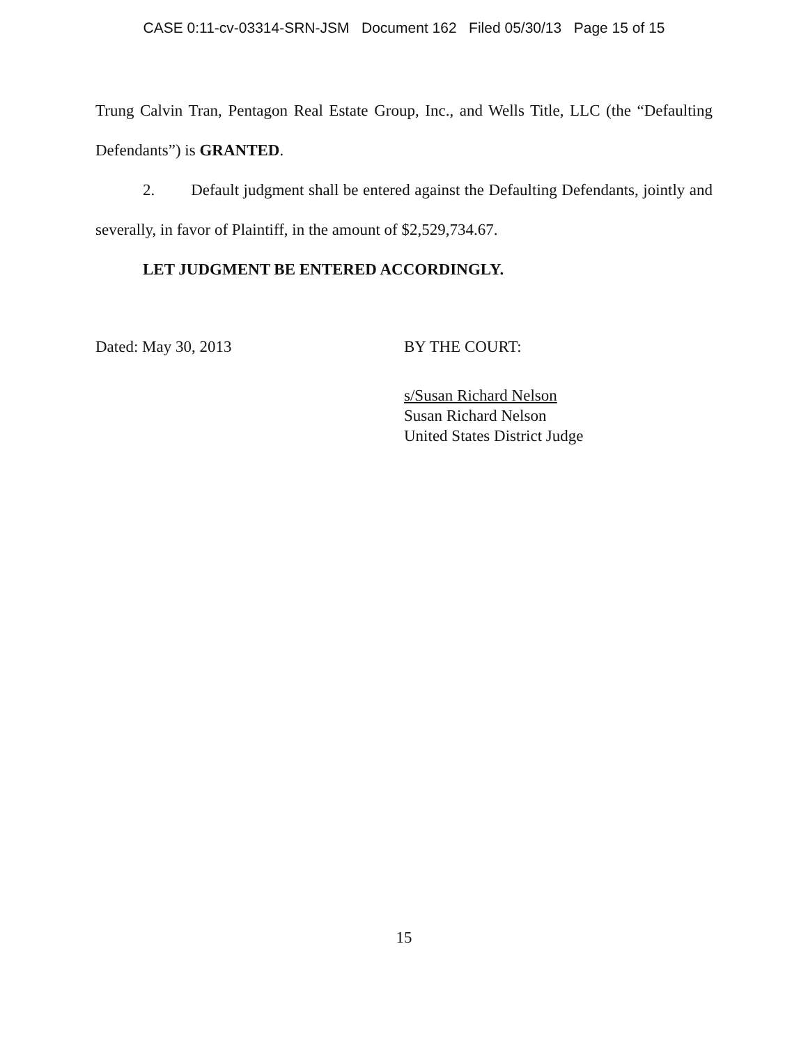CASE 0:11-cv-03314-SRN-JSM Document 162 Filed 05/30/13 Page 15 of 15
Trung Calvin Tran, Pentagon Real Estate Group, Inc., and Wells Title, LLC (the “Defaulting Defendants”) is GRANTED.
2. Default judgment shall be entered against the Defaulting Defendants, jointly and severally, in favor of Plaintiff, in the amount of $2,529,734.67.
LET JUDGMENT BE ENTERED ACCORDINGLY.
Dated: May 30, 2013 BY THE COURT:
s/Susan Richard Nelson
Susan Richard Nelson
United States District Judge
15